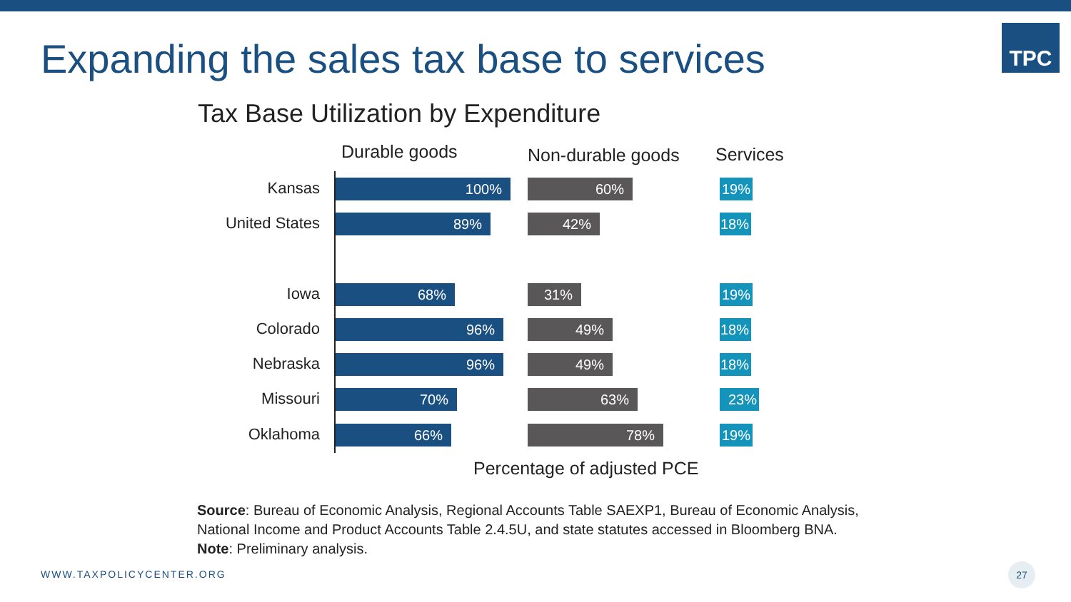Expanding the sales tax base to services
TPC
Tax Base Utilization by Expenditure
Durable goods Non-durable goods Services
Kansas 100% 60% 19%
United States 89% 42% 18%
Iowa 68% 31% 19%
Colorado 96% 49% 18%
Nebraska 96% 49% 18%
Missouri 70% 63% 23%
Oklahoma 66% 78% 19%
Percentage of adjusted PCE
Source: Bureau of Economic Analysis, Regional Accounts Table SAEXP1, Bureau of Economic Analysis,
National Income and Product Accounts Table 2.4.5U, and state statutes accessed in Bloomberg BNA.
Note: Preliminary analysis.
WWW.TAXPOLICYCENTER.ORG
27